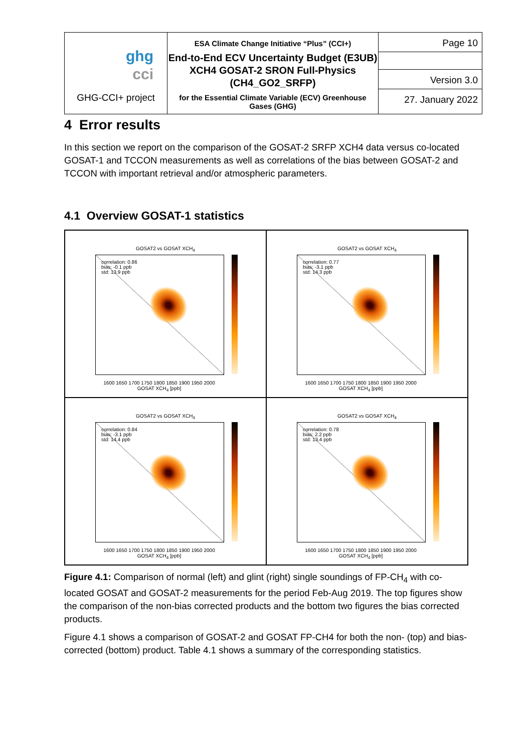| ghg cci GHG-CCI+ project | ESA Climate Change Initiative “Plus” (CCI+) End-to-End ECV Uncertainty Budget (E3UB) XCH4 GOSAT-2 SRON Full-Physics (CH4_GO2_SRFP) for the Essential Climate Variable (ECV) Greenhouse Gases (GHG) | Page 10 |
| | | Version 3.0 |
| | | 27. January 2022 |
4 Error results
In this section we report on the comparison of the GOSAT-2 SRFP XCH4 data versus co-located GOSAT-1 and TCCON measurements as well as correlations of the bias between GOSAT-2 and TCCON with important retrieval and/or atmospheric parameters.
4.1 Overview GOSAT-1 statistics
GOSAT2 vs GOSAT XCH<sub>4</sub>
correlation: 0.86
bias: -0.1 ppb
std: 13.9 ppb
1600 1650 1700 1750 1800 1850 1900 1950 2000
GOSAT XCH<sub>4</sub> [ppb]
GOSAT2 vs GOSAT XCH<sub>4</sub>
correlation: 0.77
bias: -3.1 ppb
std: 14.3 ppb
1600 1650 1700 1750 1800 1850 1900 1950 2000
GOSAT XCH<sub>4</sub> [ppb]
GOSAT2 vs GOSAT XCH<sub>4</sub>
correlation: 0.84
bias: -3.1 ppb
std: 14.4 ppb
1600 1650 1700 1750 1800 1850 1900 1950 2000
GOSAT XCH<sub>4</sub> [ppb]
GOSAT2 vs GOSAT XCH<sub>4</sub>
correlation: 0.78
bias: 2.2 ppb
std: 13.4 ppb
1600 1650 1700 1750 1800 1850 1900 1950 2000
GOSAT XCH<sub>4</sub> [ppb]
Figure 4.1: Comparison of normal (left) and glint (right) single soundings of FP-CH<sub>4</sub> with co-located GOSAT and GOSAT-2 measurements for the period Feb-Aug 2019. The top figures show the comparison of the non-bias corrected products and the bottom two figures the bias corrected products.
Figure 4.1 shows a comparison of GOSAT-2 and GOSAT FP-CH4 for both the non- (top) and bias-corrected (bottom) product. Table 4.1 shows a summary of the corresponding statistics.